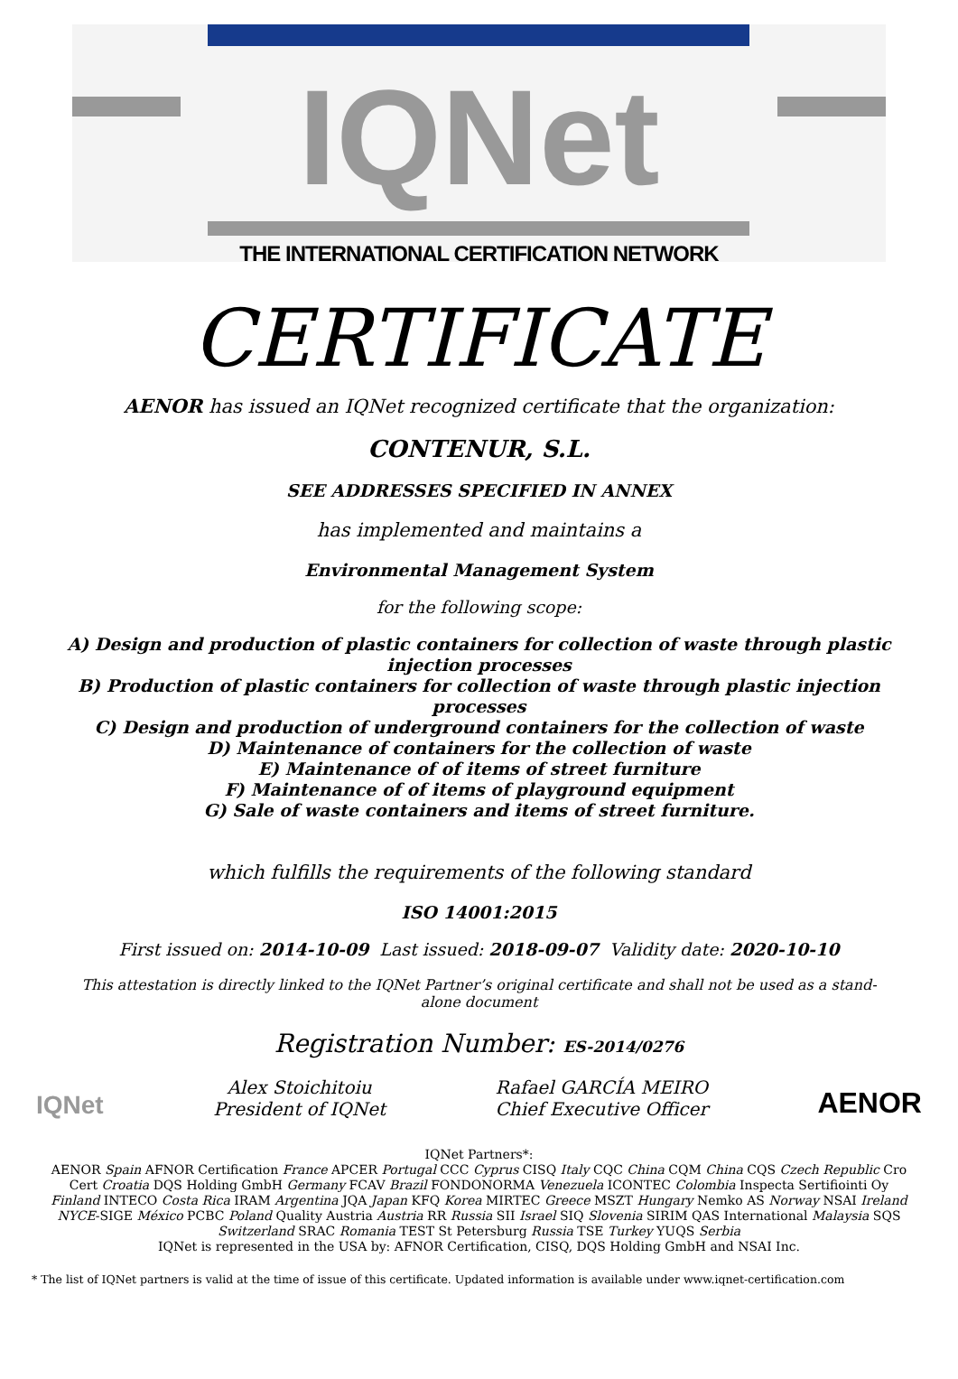IQNet
THE INTERNATIONAL CERTIFICATION NETWORK
CERTIFICATE
AENOR has issued an IQNet recognized certificate that the organization:
CONTENUR, S.L.
SEE ADDRESSES SPECIFIED IN ANNEX
has implemented and maintains a
Environmental Management System
for the following scope:
A) Design and production of plastic containers for collection of waste through plastic injection processes
B) Production of plastic containers for collection of waste through plastic injection processes
C) Design and production of underground containers for the collection of waste
D) Maintenance of containers for the collection of waste
E) Maintenance of of items of street furniture
F) Maintenance of of items of playground equipment
G) Sale of waste containers and items of street furniture.
which fulfills the requirements of the following standard
ISO 14001:2015
First issued on: 2014-10-09 Last issued: 2018-09-07 Validity date: 2020-10-10
This attestation is directly linked to the IQNet Partner’s original certificate and shall not be used as a stand-alone document
Registration Number: ES-2014/0276
IQNet
Alex Stoichitoiu
President of IQNet
Rafael GARCÍA MEIRO
Chief Executive Officer
AENOR
IQNet Partners*:
AENOR Spain AFNOR Certification France APCER Portugal CCC Cyprus CISQ Italy CQC China CQM China CQS Czech Republic Cro Cert Croatia DQS Holding GmbH Germany FCAV Brazil FONDONORMA Venezuela ICONTEC Colombia Inspecta Sertifiointi Oy Finland INTECO Costa Rica IRAM Argentina JQA Japan KFQ Korea MIRTEC Greece MSZT Hungary Nemko AS Norway NSAI Ireland NYCE-SIGE México PCBC Poland Quality Austria Austria RR Russia SII Israel SIQ Slovenia SIRIM QAS International Malaysia SQS Switzerland SRAC Romania TEST St Petersburg Russia TSE Turkey YUQS Serbia
IQNet is represented in the USA by: AFNOR Certification, CISQ, DQS Holding GmbH and NSAI Inc.
* The list of IQNet partners is valid at the time of issue of this certificate. Updated information is available under www.iqnet-certification.com